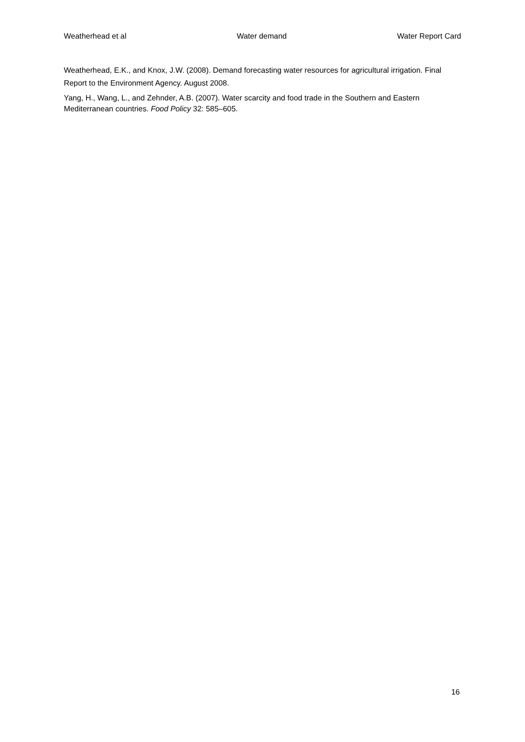Weatherhead et al Water demand Water Report Card
Weatherhead, E.K., and Knox, J.W. (2008). Demand forecasting water resources for agricultural irrigation. Final Report to the Environment Agency. August 2008.
Yang, H., Wang, L., and Zehnder, A.B. (2007). Water scarcity and food trade in the Southern and Eastern Mediterranean countries. Food Policy 32: 585–605.
16